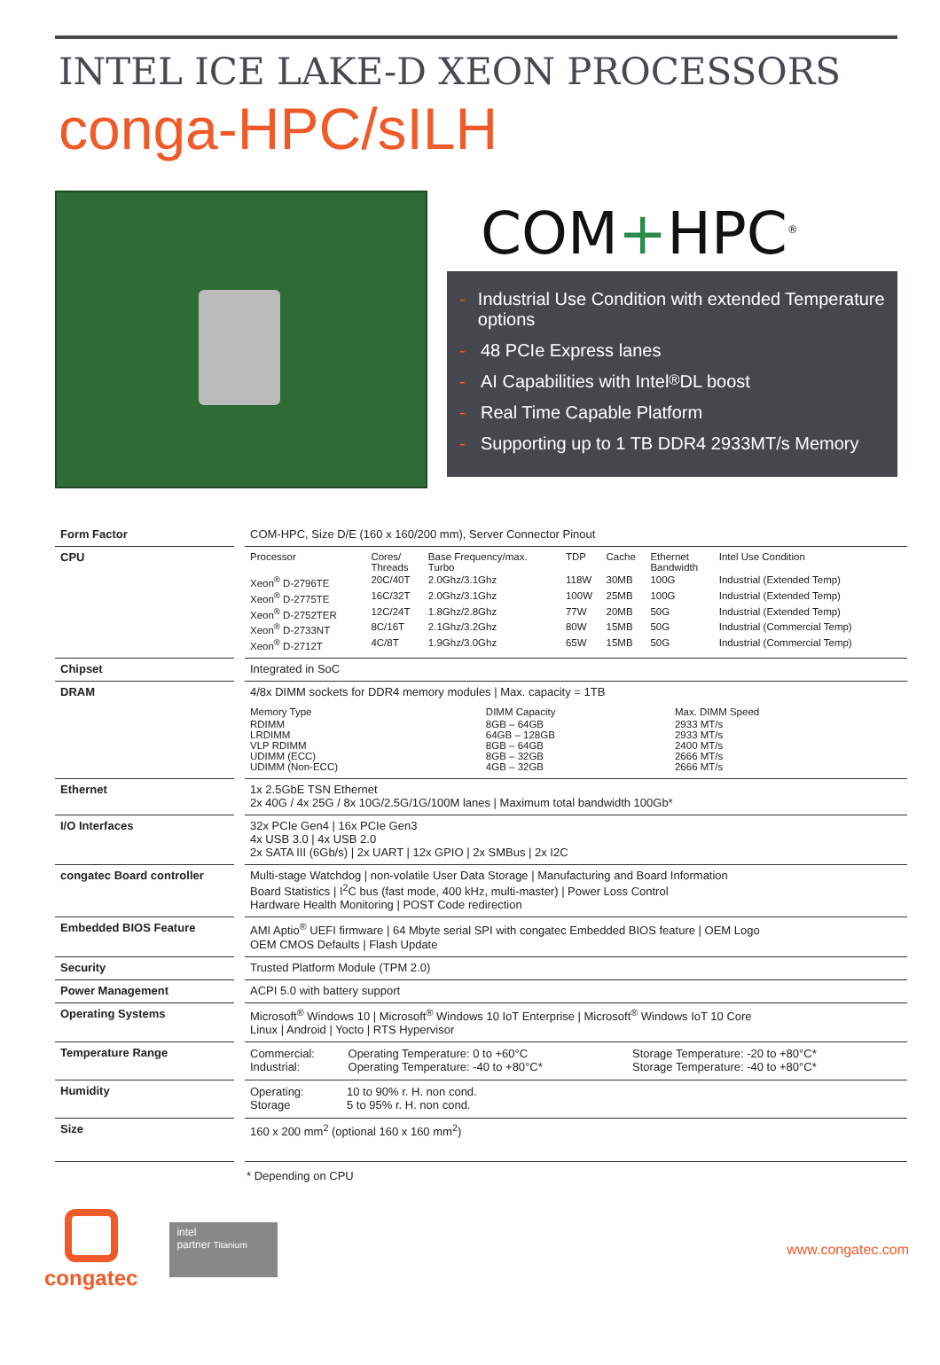INTEL ICE LAKE-D XEON PROCESSORS
conga-HPC/sILH
COM+HPC<sup>®</sup>
- Industrial Use Condition with extended Temperature options
- 48 PCIe Express lanes
- AI Capabilities with Intel<sup>®</sup> DL boost
- Real Time Capable Platform
- Supporting up to 1 TB DDR4 2933MT/s Memory
| Form Factor | COM-HPC, Size D/E (160 x 160/200 mm), Server Connector Pinout |
| CPU | / Processor / Cores/ Threads / Base Frequency/max. Turbo / TDP / Cache / Ethernet Bandwidth / Intel Use Condition / / Xeon<sup>®</sup> D-2796TE / 20C/40T / 2.0Ghz/3.1Ghz / 118W / 30MB / 100G / Industrial (Extended Temp) / / Xeon<sup>®</sup> D-2775TE / 16C/32T / 2.0Ghz/3.1Ghz / 100W / 25MB / 100G / Industrial (Extended Temp) / / Xeon<sup>®</sup> D-2752TER / 12C/24T / 1.8Ghz/2.8Ghz / 77W / 20MB / 50G / Industrial (Extended Temp) / / Xeon<sup>®</sup> D-2733NT / 8C/16T / 2.1Ghz/3.2Ghz / 80W / 15MB / 50G / Industrial (Commercial Temp) / / Xeon<sup>®</sup> D-2712T / 4C/8T / 1.9Ghz/3.0Ghz / 65W / 15MB / 50G / Industrial (Commercial Temp) / |
| Chipset | Integrated in SoC |
| DRAM | 4/8x DIMM sockets for DDR4 memory modules / Max. capacity = 1TB / Memory Type / DIMM Capacity / Max. DIMM Speed / / RDIMM LRDIMM VLP RDIMM UDIMM (ECC) UDIMM (Non-ECC) / 8GB – 64GB 64GB – 128GB 8GB – 64GB 8GB – 32GB 4GB – 32GB / 2933 MT/s 2933 MT/s 2400 MT/s 2666 MT/s 2666 MT/s / |
| Ethernet | 1x 2.5GbE TSN Ethernet 2x 40G / 4x 25G / 8x 10G/2.5G/1G/100M lanes / Maximum total bandwidth 100Gb* |
| I/O Interfaces | 32x PCIe Gen4 / 16x PCIe Gen3 4x USB 3.0 / 4x USB 2.0 2x SATA III (6Gb/s) / 2x UART / 12x GPIO / 2x SMBus / 2x I2C |
| congatec Board controller | Multi-stage Watchdog / non-volatile User Data Storage / Manufacturing and Board Information Board Statistics / I<sup>2</sup>C bus (fast mode, 400 kHz, multi-master) / Power Loss Control Hardware Health Monitoring / POST Code redirection |
| Embedded BIOS Feature | AMI Aptio<sup>®</sup> UEFI firmware / 64 Mbyte serial SPI with congatec Embedded BIOS feature / OEM Logo OEM CMOS Defaults / Flash Update |
| Security | Trusted Platform Module (TPM 2.0) |
| Power Management | ACPI 5.0 with battery support |
| Operating Systems | Microsoft<sup>®</sup> Windows 10 / Microsoft<sup>®</sup> Windows 10 IoT Enterprise / Microsoft<sup>®</sup> Windows IoT 10 Core Linux / Android / Yocto / RTS Hypervisor |
| Temperature Range | / Commercial: Industrial: / Operating Temperature: 0 to +60°C Operating Temperature: -40 to +80°C* / Storage Temperature: -20 to +80°C* Storage Temperature: -40 to +80°C* / |
| Humidity | / Operating: Storage / 10 to 90% r. H. non cond. 5 to 95% r. H. non cond. / |
| Size | 160 x 200 mm<sup>2</sup> (optional 160 x 160 mm<sup>2</sup>) |
* Depending on CPU
congatec
intel
partner Titanium
www.congatec.com